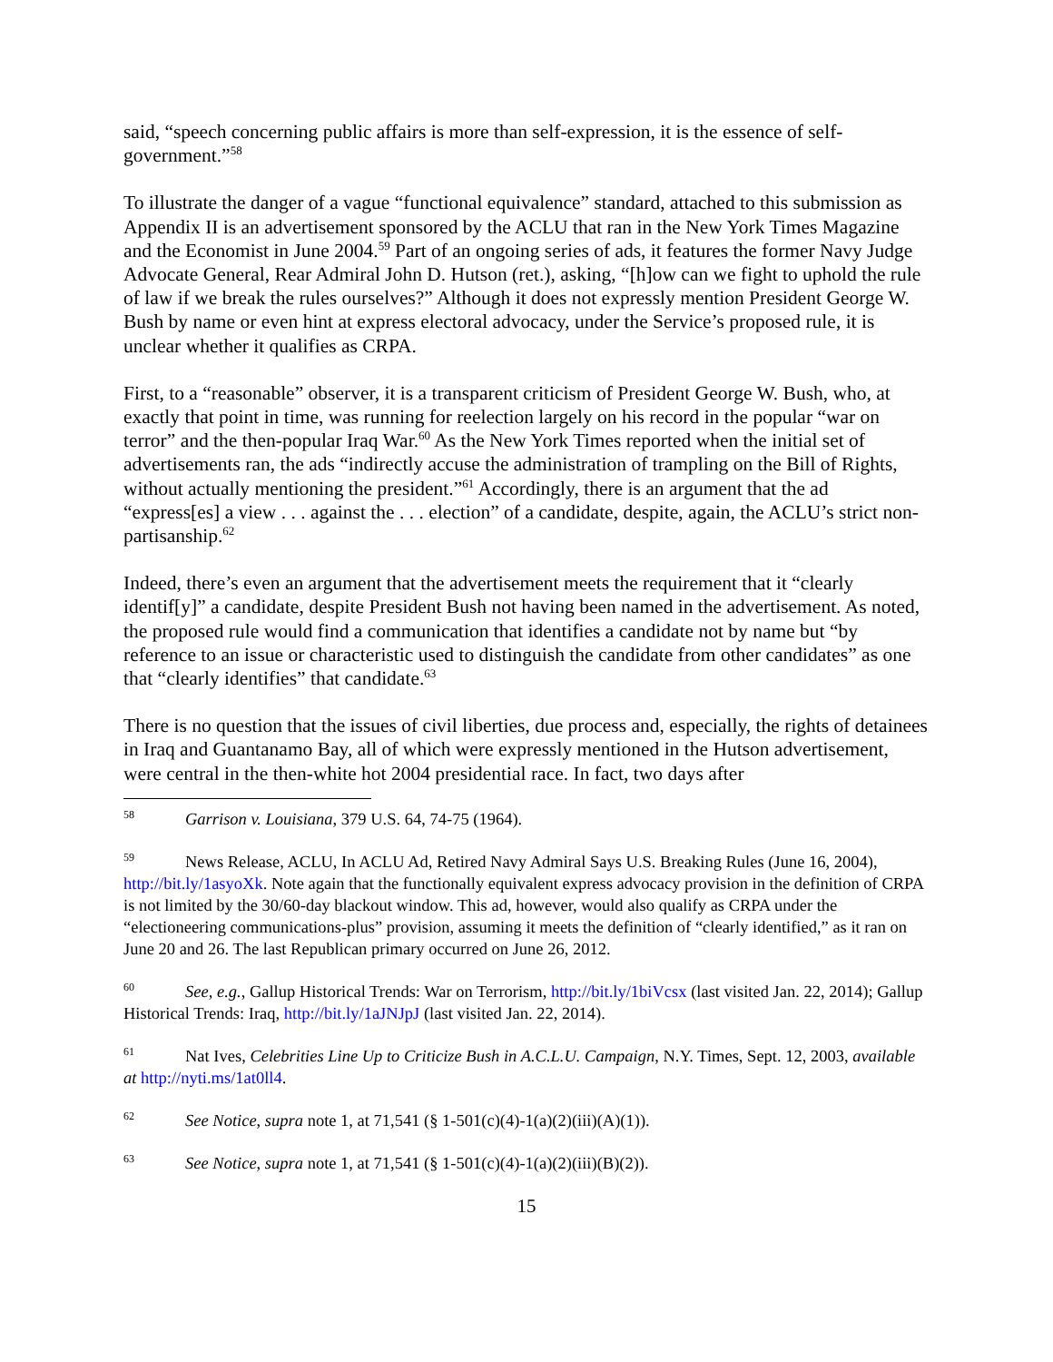said, “speech concerning public affairs is more than self-expression, it is the essence of self-government.”<sup>58</sup>
To illustrate the danger of a vague “functional equivalence” standard, attached to this submission as Appendix II is an advertisement sponsored by the ACLU that ran in the New York Times Magazine and the Economist in June 2004.<sup>59</sup> Part of an ongoing series of ads, it features the former Navy Judge Advocate General, Rear Admiral John D. Hutson (ret.), asking, “[h]ow can we fight to uphold the rule of law if we break the rules ourselves?” Although it does not expressly mention President George W. Bush by name or even hint at express electoral advocacy, under the Service’s proposed rule, it is unclear whether it qualifies as CRPA.
First, to a “reasonable” observer, it is a transparent criticism of President George W. Bush, who, at exactly that point in time, was running for reelection largely on his record in the popular “war on terror” and the then-popular Iraq War.<sup>60</sup> As the New York Times reported when the initial set of advertisements ran, the ads “indirectly accuse the administration of trampling on the Bill of Rights, without actually mentioning the president.”<sup>61</sup> Accordingly, there is an argument that the ad “express[es] a view . . . against the . . . election” of a candidate, despite, again, the ACLU’s strict non-partisanship.<sup>62</sup>
Indeed, there’s even an argument that the advertisement meets the requirement that it “clearly identif[y]” a candidate, despite President Bush not having been named in the advertisement. As noted, the proposed rule would find a communication that identifies a candidate not by name but “by reference to an issue or characteristic used to distinguish the candidate from other candidates” as one that “clearly identifies” that candidate.<sup>63</sup>
There is no question that the issues of civil liberties, due process and, especially, the rights of detainees in Iraq and Guantanamo Bay, all of which were expressly mentioned in the Hutson advertisement, were central in the then-white hot 2004 presidential race. In fact, two days after
<sup>58</sup> Garrison v. Louisiana, 379 U.S. 64, 74-75 (1964).
<sup>59</sup> News Release, ACLU, In ACLU Ad, Retired Navy Admiral Says U.S. Breaking Rules (June 16, 2004), http://bit.ly/1asyoXk. Note again that the functionally equivalent express advocacy provision in the definition of CRPA is not limited by the 30/60-day blackout window. This ad, however, would also qualify as CRPA under the “electioneering communications-plus” provision, assuming it meets the definition of “clearly identified,” as it ran on June 20 and 26. The last Republican primary occurred on June 26, 2012.
<sup>60</sup> See, e.g., Gallup Historical Trends: War on Terrorism, http://bit.ly/1biVcsx (last visited Jan. 22, 2014); Gallup Historical Trends: Iraq, http://bit.ly/1aJNJpJ (last visited Jan. 22, 2014).
<sup>61</sup> Nat Ives, Celebrities Line Up to Criticize Bush in A.C.L.U. Campaign, N.Y. Times, Sept. 12, 2003, available at http://nyti.ms/1at0ll4.
<sup>62</sup> See Notice, supra note 1, at 71,541 (§ 1-501(c)(4)-1(a)(2)(iii)(A)(1)).
<sup>63</sup> See Notice, supra note 1, at 71,541 (§ 1-501(c)(4)-1(a)(2)(iii)(B)(2)).
15